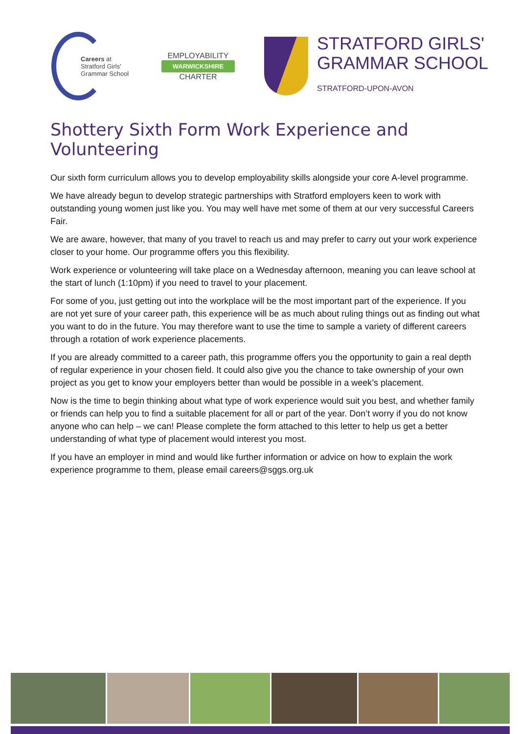Careers at
Stratford Girls'
Grammar School
EMPLOYABILITY
WARWICKSHIRE
CHARTER
STRATFORD GIRLS'
GRAMMAR SCHOOL
STRATFORD-UPON-AVON
Shottery Sixth Form Work Experience and Volunteering
Our sixth form curriculum allows you to develop employability skills alongside your core A-level programme.
We have already begun to develop strategic partnerships with Stratford employers keen to work with outstanding young women just like you. You may well have met some of them at our very successful Careers Fair.
We are aware, however, that many of you travel to reach us and may prefer to carry out your work experience closer to your home. Our programme offers you this flexibility.
Work experience or volunteering will take place on a Wednesday afternoon, meaning you can leave school at the start of lunch (1:10pm) if you need to travel to your placement.
For some of you, just getting out into the workplace will be the most important part of the experience. If you are not yet sure of your career path, this experience will be as much about ruling things out as finding out what you want to do in the future. You may therefore want to use the time to sample a variety of different careers through a rotation of work experience placements.
If you are already committed to a career path, this programme offers you the opportunity to gain a real depth of regular experience in your chosen field. It could also give you the chance to take ownership of your own project as you get to know your employers better than would be possible in a week’s placement.
Now is the time to begin thinking about what type of work experience would suit you best, and whether family or friends can help you to find a suitable placement for all or part of the year. Don’t worry if you do not know anyone who can help – we can! Please complete the form attached to this letter to help us get a better understanding of what type of placement would interest you most.
If you have an employer in mind and would like further information or advice on how to explain the work experience programme to them, please email careers@sggs.org.uk